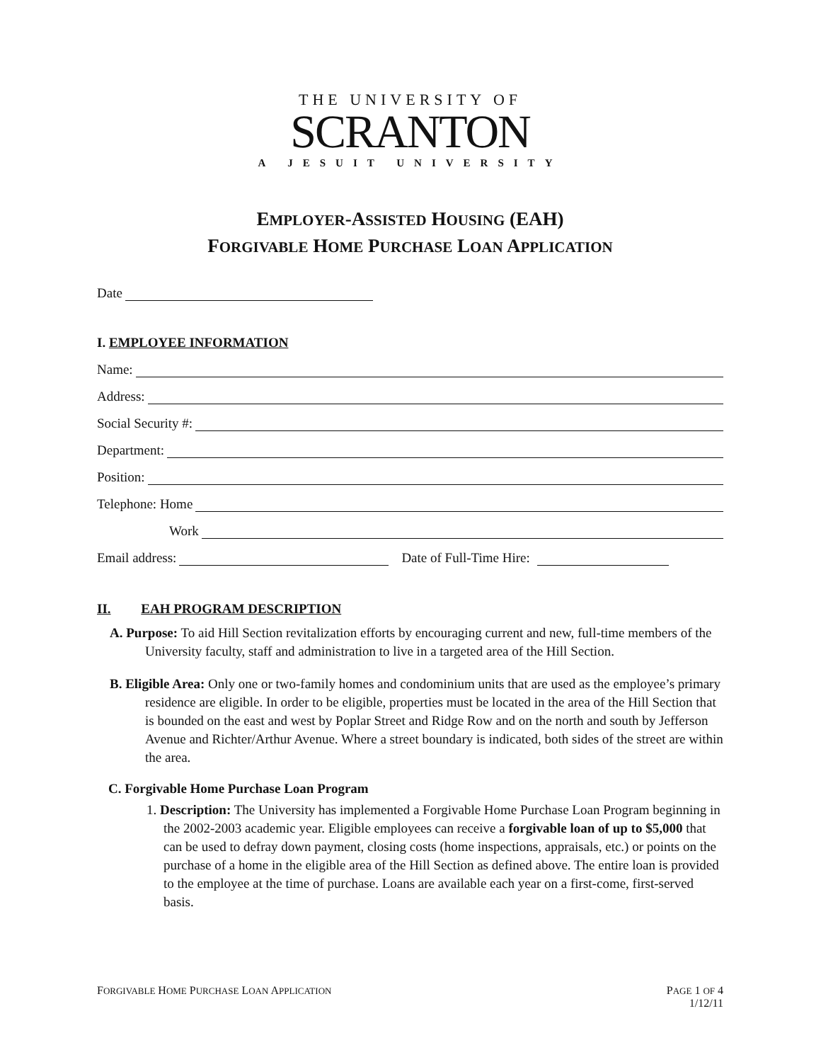THE UNIVERSITY OF
SCRANTON
A JESUIT UNIVERSITY
EMPLOYER-ASSISTED HOUSING (EAH)
FORGIVABLE HOME PURCHASE LOAN APPLICATION
Date
I. EMPLOYEE INFORMATION
Name:
Address:
Social Security #:
Department:
Position:
Telephone: Home
Work
Email address: Date of Full-Time Hire:
II. EAH PROGRAM DESCRIPTION
A. Purpose: To aid Hill Section revitalization efforts by encouraging current and new, full-time members of the University faculty, staff and administration to live in a targeted area of the Hill Section.
B. Eligible Area: Only one or two-family homes and condominium units that are used as the employee’s primary residence are eligible. In order to be eligible, properties must be located in the area of the Hill Section that is bounded on the east and west by Poplar Street and Ridge Row and on the north and south by Jefferson Avenue and Richter/Arthur Avenue. Where a street boundary is indicated, both sides of the street are within the area.
C. Forgivable Home Purchase Loan Program
1. Description: The University has implemented a Forgivable Home Purchase Loan Program beginning in the 2002-2003 academic year. Eligible employees can receive a forgivable loan of up to $5,000 that can be used to defray down payment, closing costs (home inspections, appraisals, etc.) or points on the purchase of a home in the eligible area of the Hill Section as defined above. The entire loan is provided to the employee at the time of purchase. Loans are available each year on a first-come, first-served basis.
FORGIVABLE HOME PURCHASE LOAN APPLICATION PAGE 1 OF 4
1/12/11